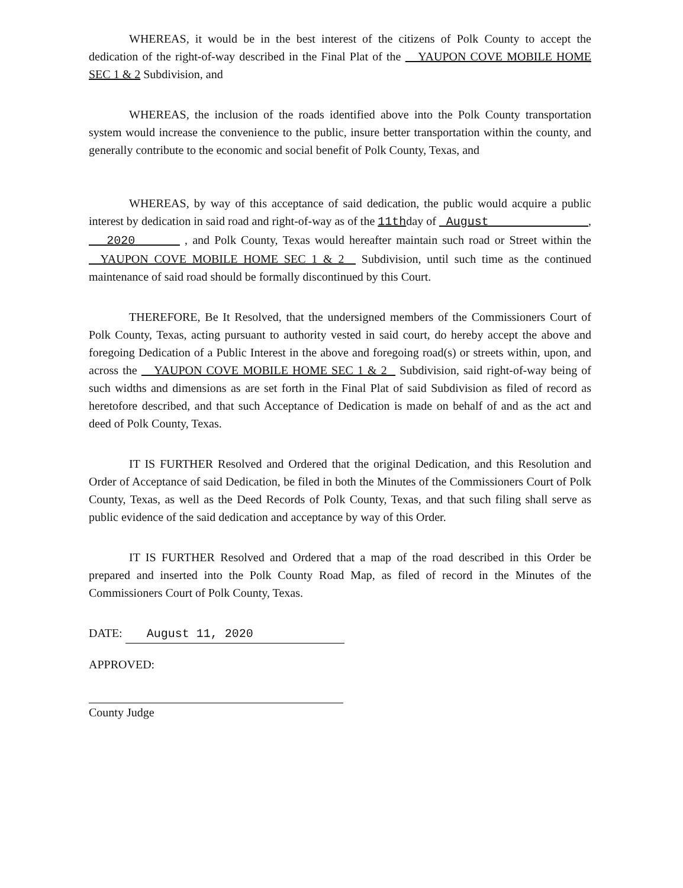WHEREAS, it would be in the best interest of the citizens of Polk County to accept the dedication of the right-of-way described in the Final Plat of the YAUPON COVE MOBILE HOME SEC 1 & 2 Subdivision, and
WHEREAS, the inclusion of the roads identified above into the Polk County transportation system would increase the convenience to the public, insure better transportation within the county, and generally contribute to the economic and social benefit of Polk County, Texas, and
WHEREAS, by way of this acceptance of said dedication, the public would acquire a public interest by dedication in said road and right-of-way as of the 11thday of August , 2020 , and Polk County, Texas would hereafter maintain such road or Street within the YAUPON COVE MOBILE HOME SEC 1 & 2 Subdivision, until such time as the continued maintenance of said road should be formally discontinued by this Court.
THEREFORE, Be It Resolved, that the undersigned members of the Commissioners Court of Polk County, Texas, acting pursuant to authority vested in said court, do hereby accept the above and foregoing Dedication of a Public Interest in the above and foregoing road(s) or streets within, upon, and across the YAUPON COVE MOBILE HOME SEC 1 & 2 Subdivision, said right-of-way being of such widths and dimensions as are set forth in the Final Plat of said Subdivision as filed of record as heretofore described, and that such Acceptance of Dedication is made on behalf of and as the act and deed of Polk County, Texas.
IT IS FURTHER Resolved and Ordered that the original Dedication, and this Resolution and Order of Acceptance of said Dedication, be filed in both the Minutes of the Commissioners Court of Polk County, Texas, as well as the Deed Records of Polk County, Texas, and that such filing shall serve as public evidence of the said dedication and acceptance by way of this Order.
IT IS FURTHER Resolved and Ordered that a map of the road described in this Order be prepared and inserted into the Polk County Road Map, as filed of record in the Minutes of the Commissioners Court of Polk County, Texas.
DATE: August 11, 2020
APPROVED:
County Judge